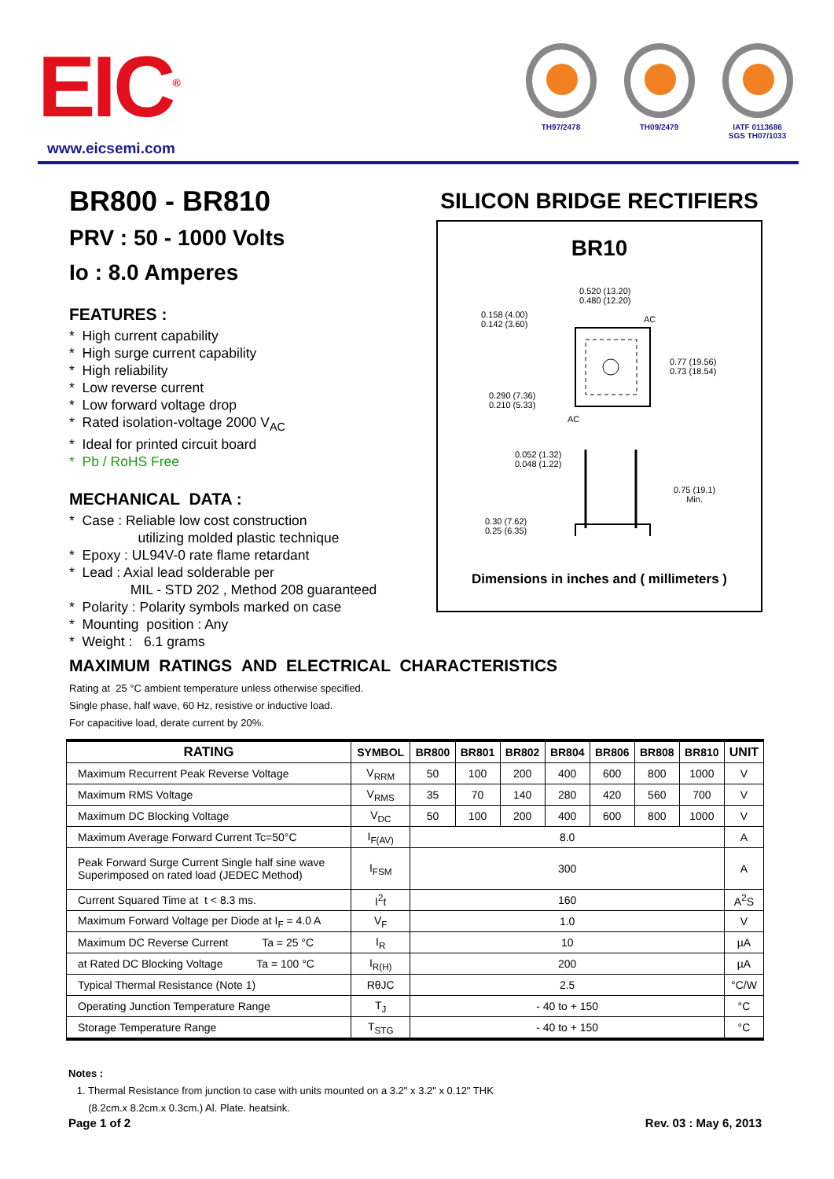EIC<sup>®</sup>
www.eicsemi.com
TH97/2478 TH09/2479 IATF 0113686
SGS TH07/1033
BR800 - BR810
PRV : 50 - 1000 Volts
Io : 8.0 Amperes
FEATURES :
* High current capability
* High surge current capability
* High reliability
* Low reverse current
* Low forward voltage drop
* Rated isolation-voltage 2000 V<sub>AC</sub>
* Ideal for printed circuit board
* Pb / RoHS Free
MECHANICAL DATA :
* Case : Reliable low cost construction
utilizing molded plastic technique
* Epoxy : UL94V-0 rate flame retardant
* Lead : Axial lead solderable per
MIL - STD 202 , Method 208 guaranteed
* Polarity : Polarity symbols marked on case
* Mounting position : Any
* Weight : 6.1 grams
SILICON BRIDGE RECTIFIERS
BR10
0.520 (13.20)
0.480 (12.20)
0.158 (4.00)
0.142 (3.60)
AC
0.77 (19.56)
0.73 (18.54)
0.290 (7.36)
0.210 (5.33)
AC
0.052 (1.32)
0.048 (1.22)
0.75 (19.1)
Min.
0.30 (7.62)
0.25 (6.35)
Dimensions in inches and ( millimeters )
MAXIMUM RATINGS AND ELECTRICAL CHARACTERISTICS
Rating at 25 °C ambient temperature unless otherwise specified.
Single phase, half wave, 60 Hz, resistive or inductive load.
For capacitive load, derate current by 20%.
| RATING | SYMBOL | BR800 | BR801 | BR802 | BR804 | BR806 | BR808 | BR810 | UNIT |
| --- | --- | --- | --- | --- | --- | --- | --- | --- | --- |
| Maximum Recurrent Peak Reverse Voltage | V<sub>RRM</sub> | 50 | 100 | 200 | 400 | 600 | 800 | 1000 | V |
| Maximum RMS Voltage | V<sub>RMS</sub> | 35 | 70 | 140 | 280 | 420 | 560 | 700 | V |
| Maximum DC Blocking Voltage | V<sub>DC</sub> | 50 | 100 | 200 | 400 | 600 | 800 | 1000 | V |
| Maximum Average Forward Current Tc=50°C | I<sub>F(AV)</sub> | 8.0 | | | | | | | A |
| Peak Forward Surge Current Single half sine wave Superimposed on rated load (JEDEC Method) | I<sub>FSM</sub> | 300 | | | | | | | A |
| Current Squared Time at t < 8.3 ms. | I<sup>2</sup>t | 160 | | | | | | | A<sup>2</sup>S |
| Maximum Forward Voltage per Diode at I<sub>F</sub> = 4.0 A | V<sub>F</sub> | 1.0 | | | | | | | V |
| Maximum DC Reverse Current Ta = 25 °C | I<sub>R</sub> | 10 | | | | | | | µA |
| at Rated DC Blocking Voltage Ta = 100 °C | I<sub>R(H)</sub> | 200 | | | | | | | µA |
| Typical Thermal Resistance (Note 1) | RθJC | 2.5 | | | | | | | °C/W |
| Operating Junction Temperature Range | T<sub>J</sub> | - 40 to + 150 | | | | | | | °C |
| Storage Temperature Range | T<sub>STG</sub> | - 40 to + 150 | | | | | | | °C |
Notes :
1. Thermal Resistance from junction to case with units mounted on a 3.2" x 3.2" x 0.12" THK
(8.2cm.x 8.2cm.x 0.3cm.) Al. Plate. heatsink.
Page 1 of 2 Rev. 03 : May 6, 2013